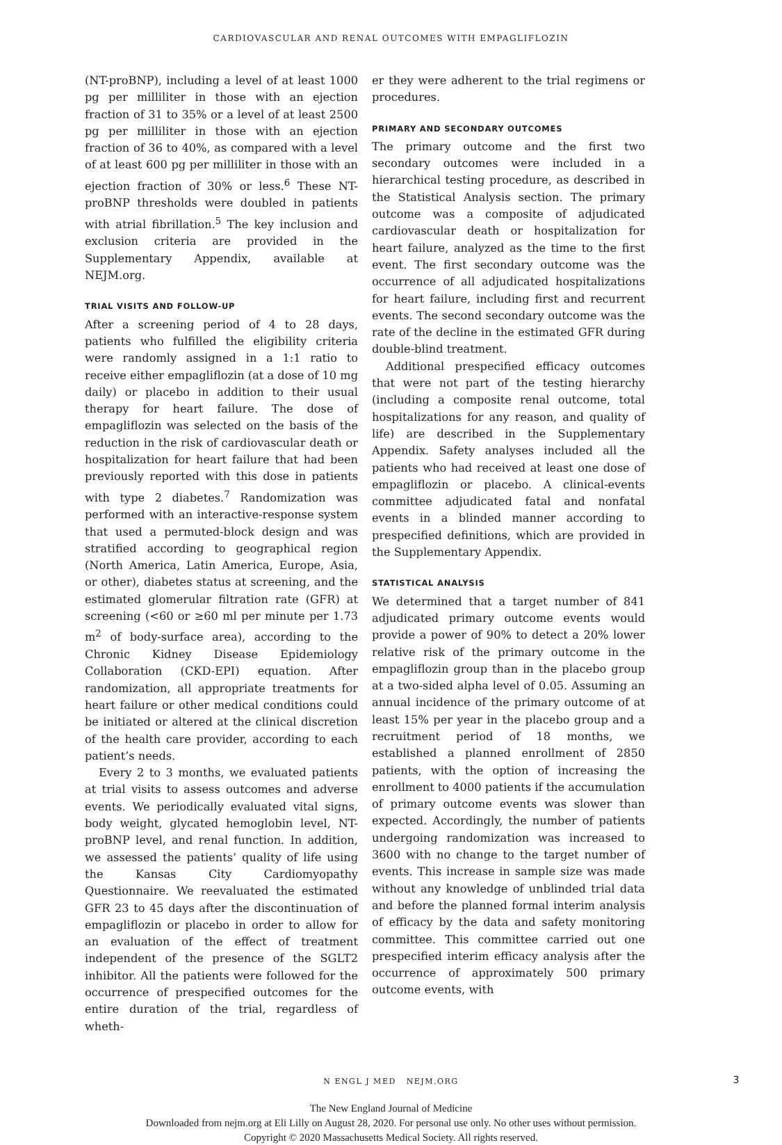CARDIOVASCULAR AND RENAL OUTCOMES WITH EMPAGLIFLOZIN
(NT-proBNP), including a level of at least 1000 pg per milliliter in those with an ejection fraction of 31 to 35% or a level of at least 2500 pg per milliliter in those with an ejection fraction of 36 to 40%, as compared with a level of at least 600 pg per milliliter in those with an ejection fraction of 30% or less.<sup>6</sup> These NT-proBNP thresholds were doubled in patients with atrial fibrillation.<sup>5</sup> The key inclusion and exclusion criteria are provided in the Supplementary Appendix, available at NEJM.org.
TRIAL VISITS AND FOLLOW-UP
After a screening period of 4 to 28 days, patients who fulfilled the eligibility criteria were randomly assigned in a 1:1 ratio to receive either empagliflozin (at a dose of 10 mg daily) or placebo in addition to their usual therapy for heart failure. The dose of empagliflozin was selected on the basis of the reduction in the risk of cardiovascular death or hospitalization for heart failure that had been previously reported with this dose in patients with type 2 diabetes.<sup>7</sup> Randomization was performed with an interactive-response system that used a permuted-block design and was stratified according to geographical region (North America, Latin America, Europe, Asia, or other), diabetes status at screening, and the estimated glomerular filtration rate (GFR) at screening (<60 or ≥60 ml per minute per 1.73 m<sup>2</sup> of body-surface area), according to the Chronic Kidney Disease Epidemiology Collaboration (CKD-EPI) equation. After randomization, all appropriate treatments for heart failure or other medical conditions could be initiated or altered at the clinical discretion of the health care provider, according to each patient’s needs.
Every 2 to 3 months, we evaluated patients at trial visits to assess outcomes and adverse events. We periodically evaluated vital signs, body weight, glycated hemoglobin level, NT-proBNP level, and renal function. In addition, we assessed the patients’ quality of life using the Kansas City Cardiomyopathy Questionnaire. We reevaluated the estimated GFR 23 to 45 days after the discontinuation of empagliflozin or placebo in order to allow for an evaluation of the effect of treatment independent of the presence of the SGLT2 inhibitor. All the patients were followed for the occurrence of prespecified outcomes for the entire duration of the trial, regardless of wheth-
er they were adherent to the trial regimens or procedures.
PRIMARY AND SECONDARY OUTCOMES
The primary outcome and the first two secondary outcomes were included in a hierarchical testing procedure, as described in the Statistical Analysis section. The primary outcome was a composite of adjudicated cardiovascular death or hospitalization for heart failure, analyzed as the time to the first event. The first secondary outcome was the occurrence of all adjudicated hospitalizations for heart failure, including first and recurrent events. The second secondary outcome was the rate of the decline in the estimated GFR during double-blind treatment.
Additional prespecified efficacy outcomes that were not part of the testing hierarchy (including a composite renal outcome, total hospitalizations for any reason, and quality of life) are described in the Supplementary Appendix. Safety analyses included all the patients who had received at least one dose of empagliflozin or placebo. A clinical-events committee adjudicated fatal and nonfatal events in a blinded manner according to prespecified definitions, which are provided in the Supplementary Appendix.
STATISTICAL ANALYSIS
We determined that a target number of 841 adjudicated primary outcome events would provide a power of 90% to detect a 20% lower relative risk of the primary outcome in the empagliflozin group than in the placebo group at a two-sided alpha level of 0.05. Assuming an annual incidence of the primary outcome of at least 15% per year in the placebo group and a recruitment period of 18 months, we established a planned enrollment of 2850 patients, with the option of increasing the enrollment to 4000 patients if the accumulation of primary outcome events was slower than expected. Accordingly, the number of patients undergoing randomization was increased to 3600 with no change to the target number of events. This increase in sample size was made without any knowledge of unblinded trial data and before the planned formal interim analysis of efficacy by the data and safety monitoring committee. This committee carried out one prespecified interim efficacy analysis after the occurrence of approximately 500 primary outcome events, with
N ENGL J MED NEJM.ORG 3
The New England Journal of Medicine
Downloaded from nejm.org at Eli Lilly on August 28, 2020. For personal use only. No other uses without permission.
Copyright © 2020 Massachusetts Medical Society. All rights reserved.